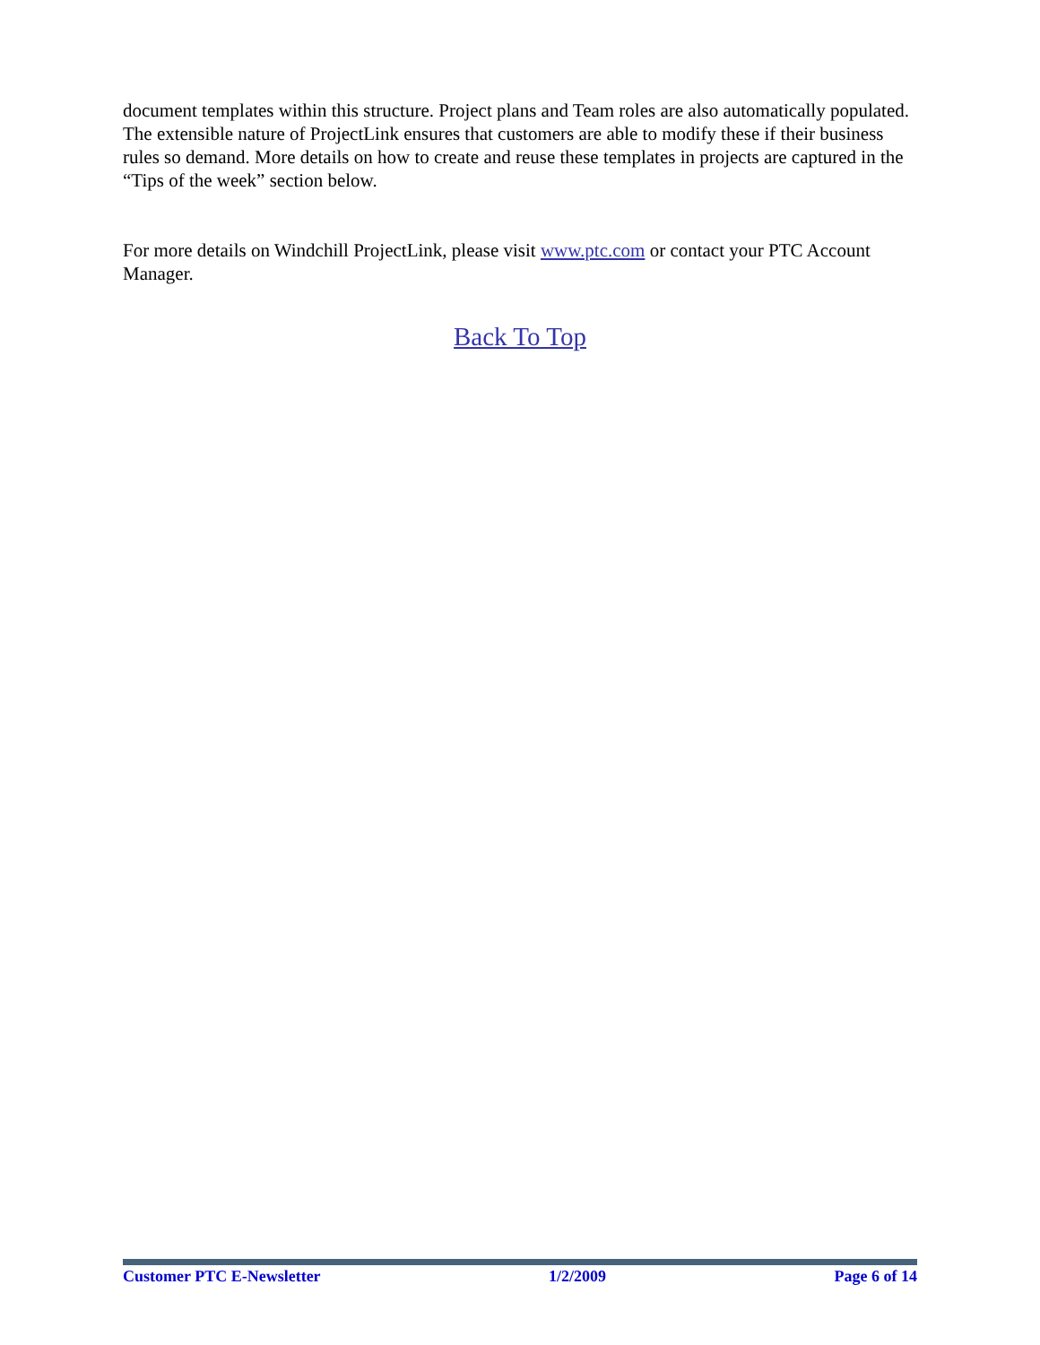document templates within this structure. Project plans and Team roles are also automatically populated. The extensible nature of ProjectLink ensures that customers are able to modify these if their business rules so demand. More details on how to create and reuse these templates in projects are captured in the “Tips of the week” section below.
For more details on Windchill ProjectLink, please visit www.ptc.com or contact your PTC Account Manager.
Back To Top
Customer PTC E-Newsletter 1/2/2009 Page 6 of 14